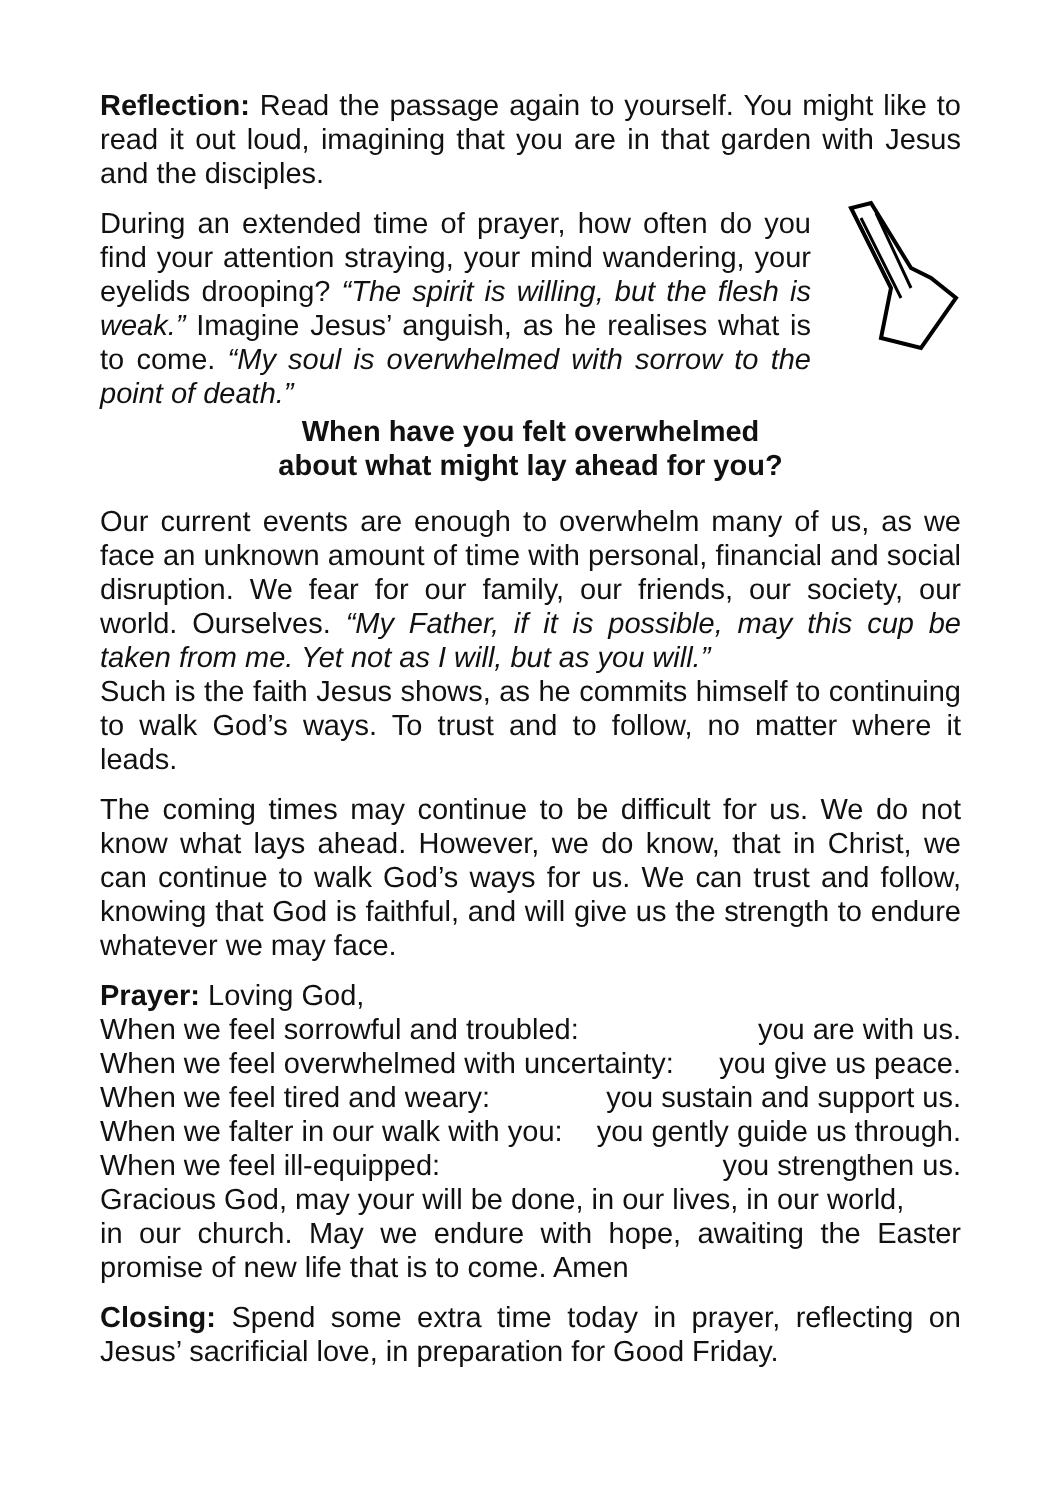Reflection: Read the passage again to yourself. You might like to read it out loud, imagining that you are in that garden with Jesus and the disciples.
During an extended time of prayer, how often do you find your attention straying, your mind wandering, your eyelids drooping? “The spirit is willing, but the flesh is weak.” Imagine Jesus’ anguish, as he realises what is to come. “My soul is overwhelmed with sorrow to the point of death.”
When have you felt overwhelmed
about what might lay ahead for you?
Our current events are enough to overwhelm many of us, as we face an unknown amount of time with personal, financial and social disruption. We fear for our family, our friends, our society, our world. Ourselves. “My Father, if it is possible, may this cup be taken from me. Yet not as I will, but as you will.”
Such is the faith Jesus shows, as he commits himself to continuing to walk God’s ways. To trust and to follow, no matter where it leads.
The coming times may continue to be difficult for us. We do not know what lays ahead. However, we do know, that in Christ, we can continue to walk God’s ways for us. We can trust and follow, knowing that God is faithful, and will give us the strength to endure whatever we may face.
Prayer: Loving God,
When we feel sorrowful and troubled: you are with us.
When we feel overwhelmed with uncertainty: you give us peace.
When we feel tired and weary: you sustain and support us.
When we falter in our walk with you: you gently guide us through.
When we feel ill-equipped: you strengthen us.
Gracious God, may your will be done, in our lives, in our world,
in our church. May we endure with hope, awaiting the Easter promise of new life that is to come. Amen
Closing: Spend some extra time today in prayer, reflecting on Jesus’ sacrificial love, in preparation for Good Friday.